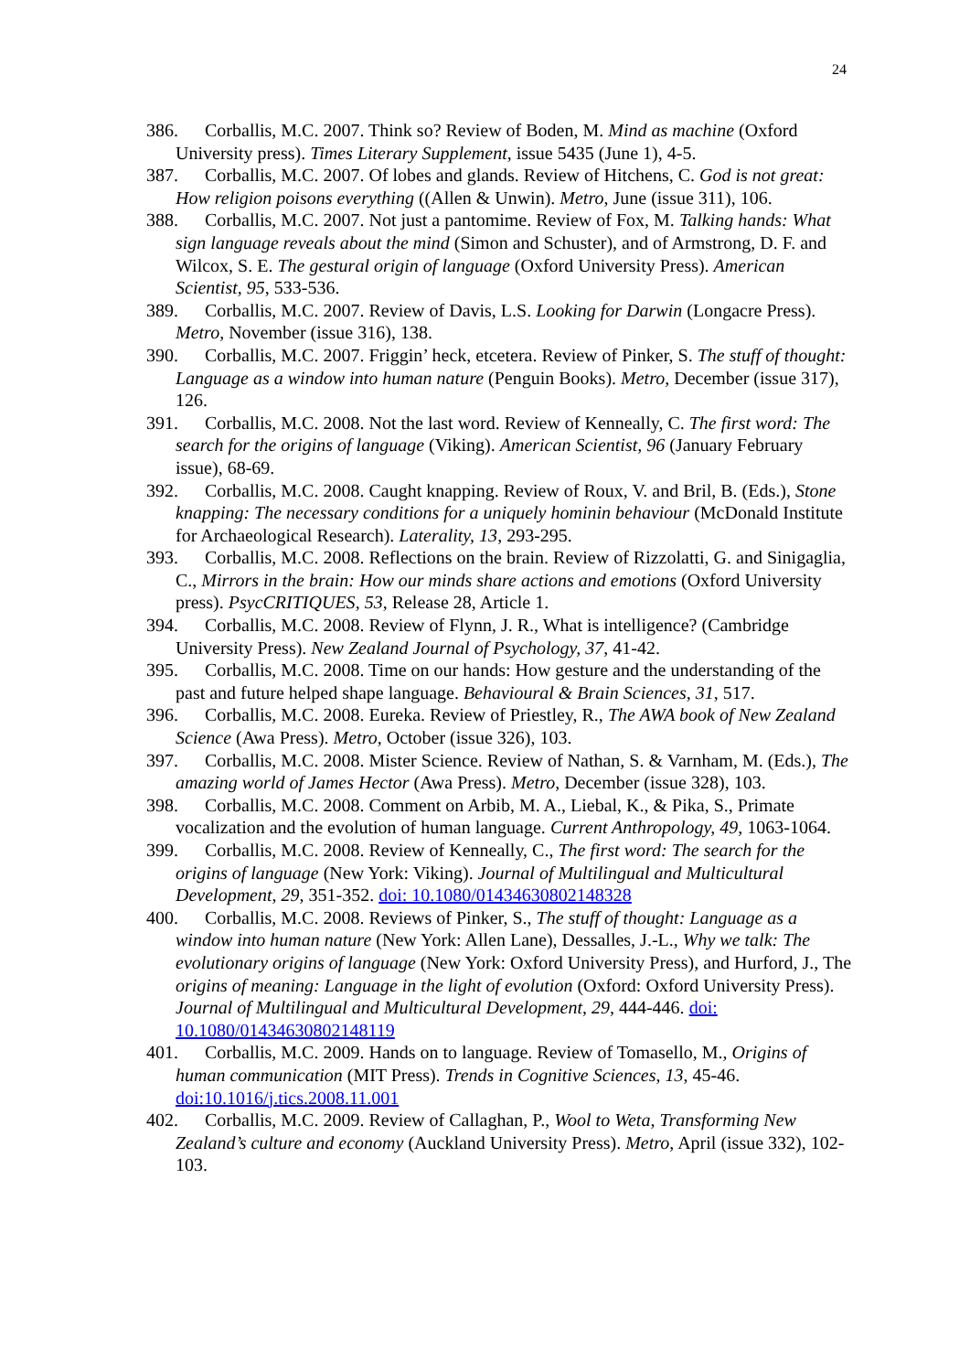24
386. Corballis, M.C. 2007. Think so? Review of Boden, M. Mind as machine (Oxford University press). Times Literary Supplement, issue 5435 (June 1), 4-5.
387. Corballis, M.C. 2007. Of lobes and glands. Review of Hitchens, C. God is not great: How religion poisons everything ((Allen & Unwin). Metro, June (issue 311), 106.
388. Corballis, M.C. 2007. Not just a pantomime. Review of Fox, M. Talking hands: What sign language reveals about the mind (Simon and Schuster), and of Armstrong, D. F. and Wilcox, S. E. The gestural origin of language (Oxford University Press). American Scientist, 95, 533-536.
389. Corballis, M.C. 2007. Review of Davis, L.S. Looking for Darwin (Longacre Press). Metro, November (issue 316), 138.
390. Corballis, M.C. 2007. Friggin’ heck, etcetera. Review of Pinker, S. The stuff of thought: Language as a window into human nature (Penguin Books). Metro, December (issue 317), 126.
391. Corballis, M.C. 2008. Not the last word. Review of Kenneally, C. The first word: The search for the origins of language (Viking). American Scientist, 96 (January February issue), 68-69.
392. Corballis, M.C. 2008. Caught knapping. Review of Roux, V. and Bril, B. (Eds.), Stone knapping: The necessary conditions for a uniquely hominin behaviour (McDonald Institute for Archaeological Research). Laterality, 13, 293-295.
393. Corballis, M.C. 2008. Reflections on the brain. Review of Rizzolatti, G. and Sinigaglia, C., Mirrors in the brain: How our minds share actions and emotions (Oxford University press). PsycCRITIQUES, 53, Release 28, Article 1.
394. Corballis, M.C. 2008. Review of Flynn, J. R., What is intelligence? (Cambridge University Press). New Zealand Journal of Psychology, 37, 41-42.
395. Corballis, M.C. 2008. Time on our hands: How gesture and the understanding of the past and future helped shape language. Behavioural & Brain Sciences, 31, 517.
396. Corballis, M.C. 2008. Eureka. Review of Priestley, R., The AWA book of New Zealand Science (Awa Press). Metro, October (issue 326), 103.
397. Corballis, M.C. 2008. Mister Science. Review of Nathan, S. & Varnham, M. (Eds.), The amazing world of James Hector (Awa Press). Metro, December (issue 328), 103.
398. Corballis, M.C. 2008. Comment on Arbib, M. A., Liebal, K., & Pika, S., Primate vocalization and the evolution of human language. Current Anthropology, 49, 1063-1064.
399. Corballis, M.C. 2008. Review of Kenneally, C., The first word: The search for the origins of language (New York: Viking). Journal of Multilingual and Multicultural Development, 29, 351-352. doi: 10.1080/01434630802148328
400. Corballis, M.C. 2008. Reviews of Pinker, S., The stuff of thought: Language as a window into human nature (New York: Allen Lane), Dessalles, J.-L., Why we talk: The evolutionary origins of language (New York: Oxford University Press), and Hurford, J., The origins of meaning: Language in the light of evolution (Oxford: Oxford University Press). Journal of Multilingual and Multicultural Development, 29, 444-446. doi: 10.1080/01434630802148119
401. Corballis, M.C. 2009. Hands on to language. Review of Tomasello, M., Origins of human communication (MIT Press). Trends in Cognitive Sciences, 13, 45-46. doi:10.1016/j.tics.2008.11.001
402. Corballis, M.C. 2009. Review of Callaghan, P., Wool to Weta, Transforming New Zealand’s culture and economy (Auckland University Press). Metro, April (issue 332), 102-103.